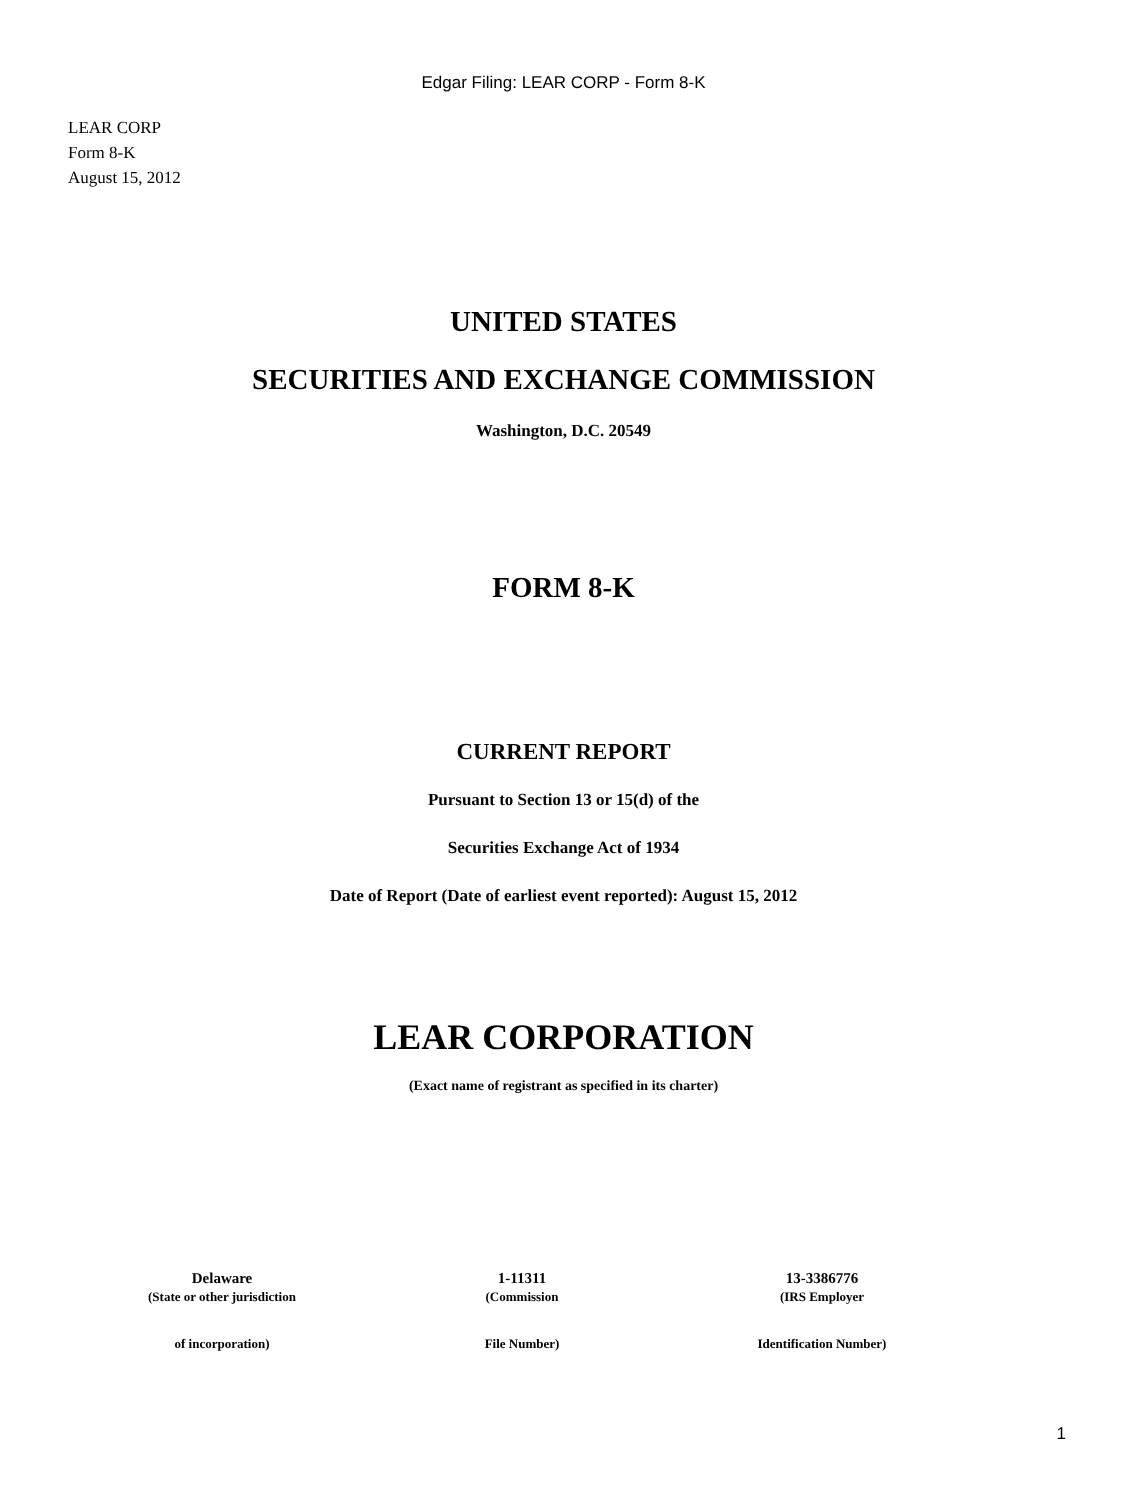Edgar Filing: LEAR CORP - Form 8-K
LEAR CORP
Form 8-K
August 15, 2012
UNITED STATES
SECURITIES AND EXCHANGE COMMISSION
Washington, D.C. 20549
FORM 8-K
CURRENT REPORT
Pursuant to Section 13 or 15(d) of the
Securities Exchange Act of 1934
Date of Report (Date of earliest event reported): August 15, 2012
LEAR CORPORATION
(Exact name of registrant as specified in its charter)
| Delaware | 1-11311 | 13-3386776 |
| (State or other jurisdiction | (Commission | (IRS Employer |
| of incorporation) | File Number) | Identification Number) |
1